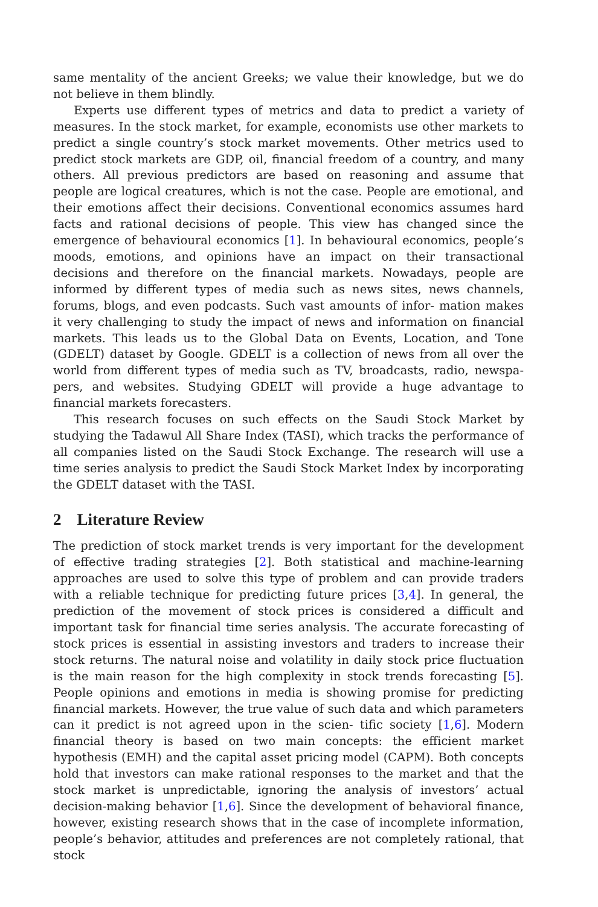same mentality of the ancient Greeks; we value their knowledge, but we do not believe in them blindly.
Experts use different types of metrics and data to predict a variety of measures. In the stock market, for example, economists use other markets to predict a single country’s stock market movements. Other metrics used to predict stock markets are GDP, oil, financial freedom of a country, and many others. All previous predictors are based on reasoning and assume that people are logical creatures, which is not the case. People are emotional, and their emotions affect their decisions. Conventional economics assumes hard facts and rational decisions of people. This view has changed since the emergence of behavioural economics [1]. In behavioural economics, people’s moods, emotions, and opinions have an impact on their transactional decisions and therefore on the financial markets. Nowadays, people are informed by different types of media such as news sites, news channels, forums, blogs, and even podcasts. Such vast amounts of infor- mation makes it very challenging to study the impact of news and information on financial markets. This leads us to the Global Data on Events, Location, and Tone (GDELT) dataset by Google. GDELT is a collection of news from all over the world from different types of media such as TV, broadcasts, radio, newspa- pers, and websites. Studying GDELT will provide a huge advantage to financial markets forecasters.
This research focuses on such effects on the Saudi Stock Market by studying the Tadawul All Share Index (TASI), which tracks the performance of all companies listed on the Saudi Stock Exchange. The research will use a time series analysis to predict the Saudi Stock Market Index by incorporating the GDELT dataset with the TASI.
2 Literature Review
The prediction of stock market trends is very important for the development of effective trading strategies [2]. Both statistical and machine-learning approaches are used to solve this type of problem and can provide traders with a reliable technique for predicting future prices [3,4]. In general, the prediction of the movement of stock prices is considered a difficult and important task for financial time series analysis. The accurate forecasting of stock prices is essential in assisting investors and traders to increase their stock returns. The natural noise and volatility in daily stock price fluctuation is the main reason for the high complexity in stock trends forecasting [5]. People opinions and emotions in media is showing promise for predicting financial markets. However, the true value of such data and which parameters can it predict is not agreed upon in the scien- tific society [1,6]. Modern financial theory is based on two main concepts: the efficient market hypothesis (EMH) and the capital asset pricing model (CAPM). Both concepts hold that investors can make rational responses to the market and that the stock market is unpredictable, ignoring the analysis of investors’ actual decision-making behavior [1,6]. Since the development of behavioral finance, however, existing research shows that in the case of incomplete information, people’s behavior, attitudes and preferences are not completely rational, that stock